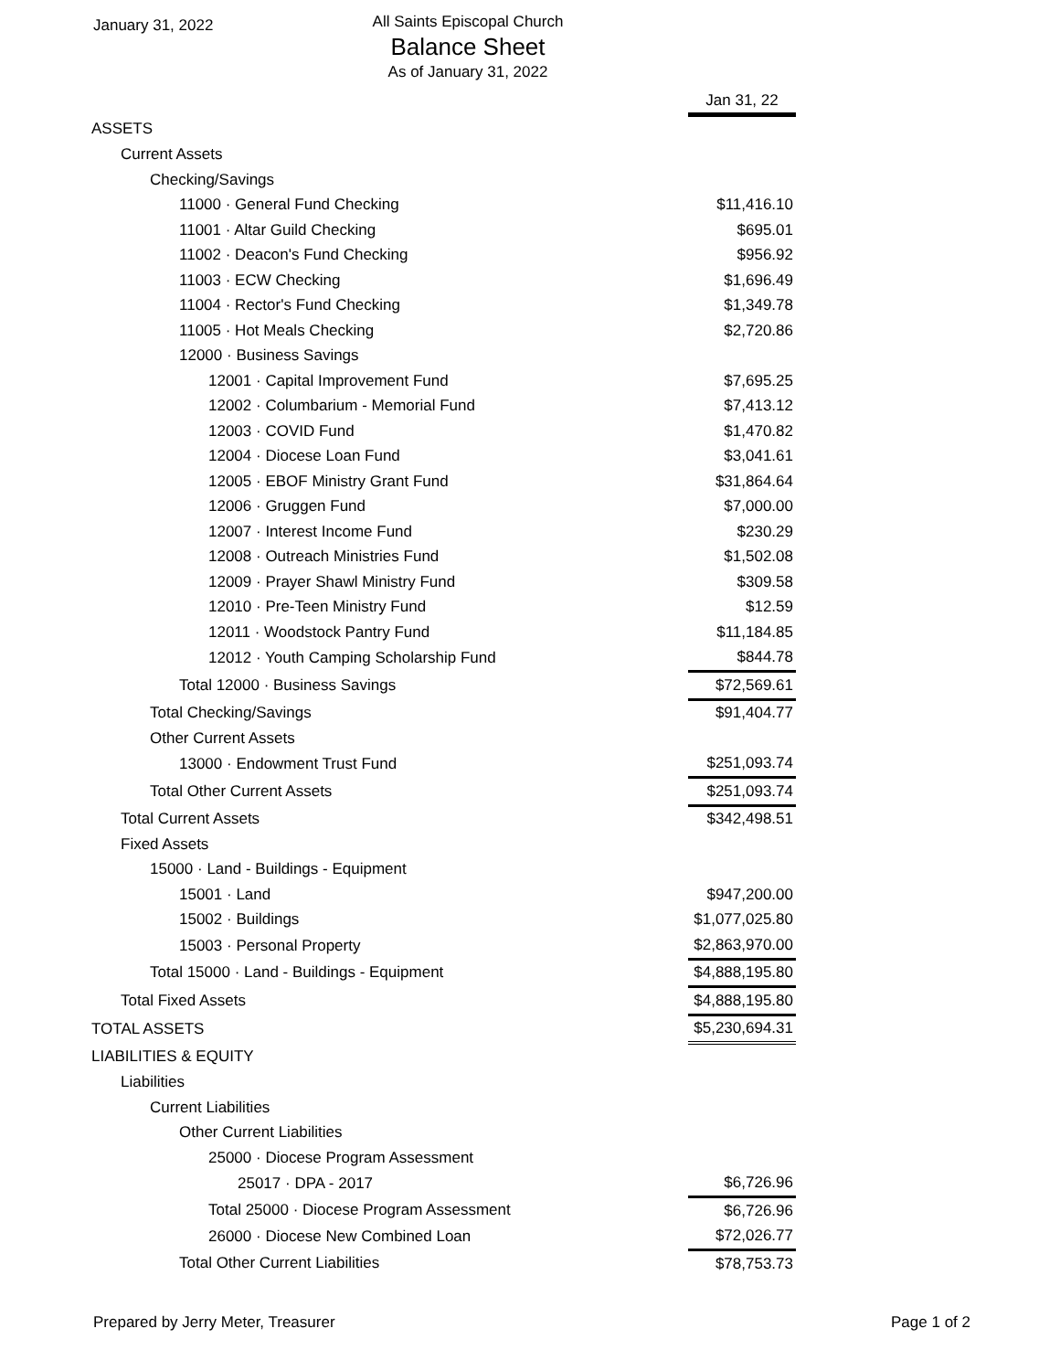January 31, 2022
All Saints Episcopal Church
Balance Sheet
As of January 31, 2022
| | Jan 31, 22 |
| ASSETS | |
| Current Assets | |
| Checking/Savings | |
| 11000 · General Fund Checking | $11,416.10 |
| 11001 · Altar Guild Checking | $695.01 |
| 11002 · Deacon's Fund Checking | $956.92 |
| 11003 · ECW Checking | $1,696.49 |
| 11004 · Rector's Fund Checking | $1,349.78 |
| 11005 · Hot Meals Checking | $2,720.86 |
| 12000 · Business Savings | |
| 12001 · Capital Improvement Fund | $7,695.25 |
| 12002 · Columbarium - Memorial Fund | $7,413.12 |
| 12003 · COVID Fund | $1,470.82 |
| 12004 · Diocese Loan Fund | $3,041.61 |
| 12005 · EBOF Ministry Grant Fund | $31,864.64 |
| 12006 · Gruggen Fund | $7,000.00 |
| 12007 · Interest Income Fund | $230.29 |
| 12008 · Outreach Ministries Fund | $1,502.08 |
| 12009 · Prayer Shawl Ministry Fund | $309.58 |
| 12010 · Pre-Teen Ministry Fund | $12.59 |
| 12011 · Woodstock Pantry Fund | $11,184.85 |
| 12012 · Youth Camping Scholarship Fund | $844.78 |
| Total 12000 · Business Savings | $72,569.61 |
| Total Checking/Savings | $91,404.77 |
| Other Current Assets | |
| 13000 · Endowment Trust Fund | $251,093.74 |
| Total Other Current Assets | $251,093.74 |
| Total Current Assets | $342,498.51 |
| Fixed Assets | |
| 15000 · Land - Buildings - Equipment | |
| 15001 · Land | $947,200.00 |
| 15002 · Buildings | $1,077,025.80 |
| 15003 · Personal Property | $2,863,970.00 |
| Total 15000 · Land - Buildings - Equipment | $4,888,195.80 |
| Total Fixed Assets | $4,888,195.80 |
| TOTAL ASSETS | $5,230,694.31 |
| LIABILITIES & EQUITY | |
| Liabilities | |
| Current Liabilities | |
| Other Current Liabilities | |
| 25000 · Diocese Program Assessment | |
| 25017 · DPA - 2017 | $6,726.96 |
| Total 25000 · Diocese Program Assessment | $6,726.96 |
| 26000 · Diocese New Combined Loan | $72,026.77 |
| Total Other Current Liabilities | $78,753.73 |
Prepared by Jerry Meter, Treasurer Page 1 of 2